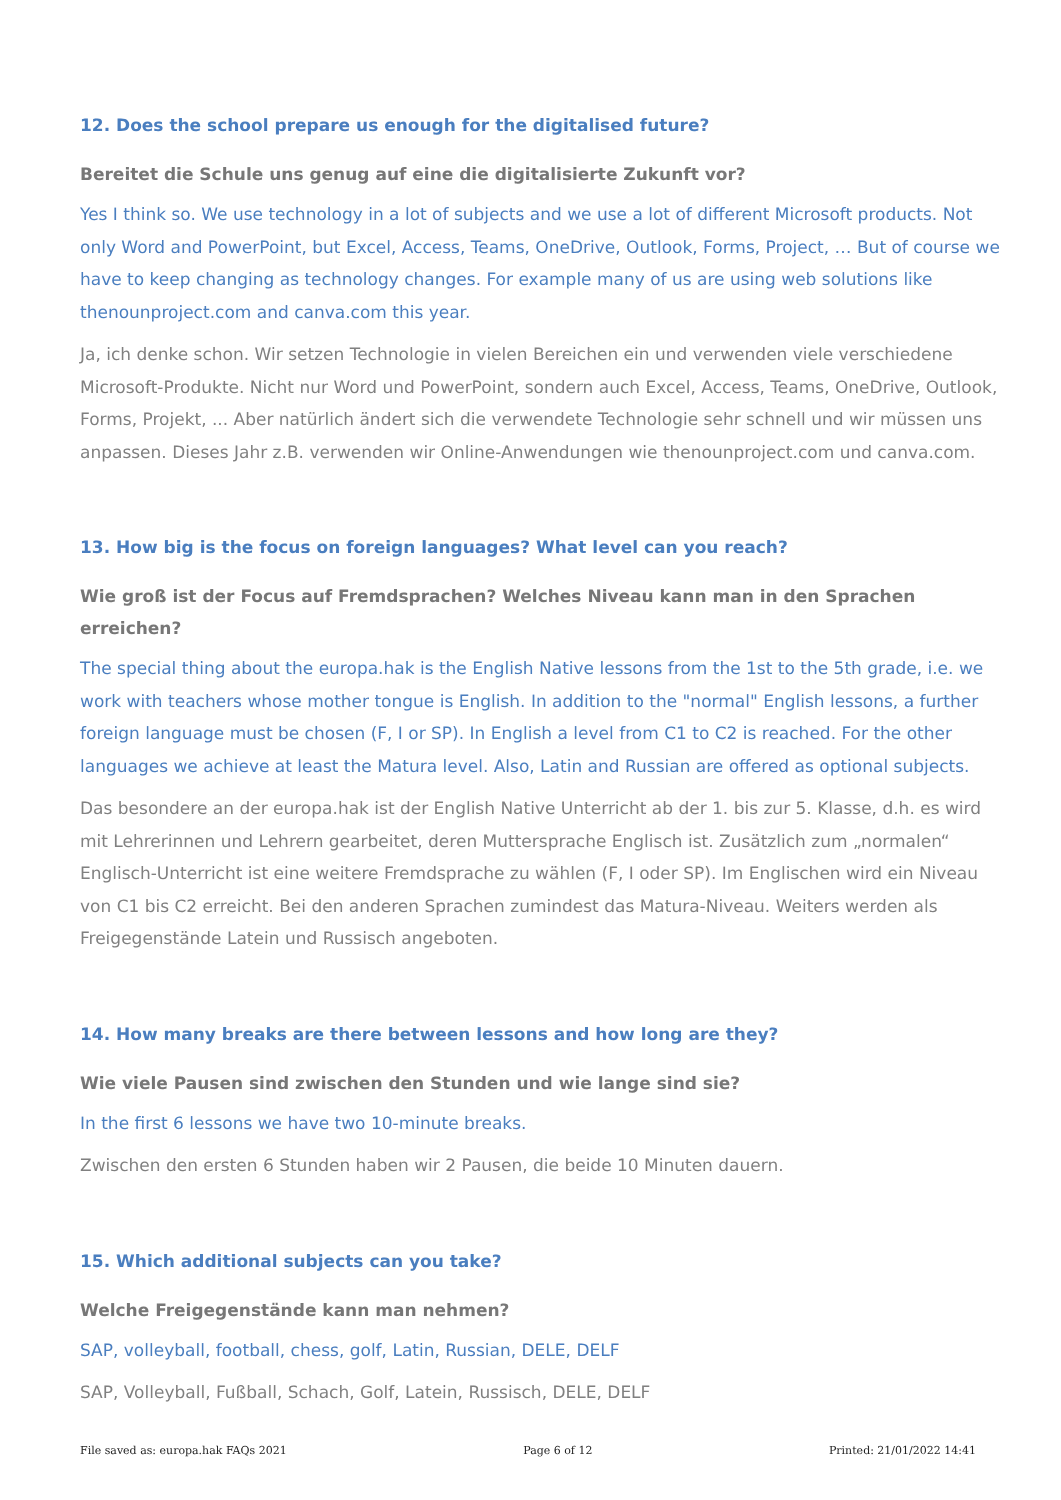12. Does the school prepare us enough for the digitalised future?
Bereitet die Schule uns genug auf eine die digitalisierte Zukunft vor?
Yes I think so. We use technology in a lot of subjects and we use a lot of different Microsoft products. Not only Word and PowerPoint, but Excel, Access, Teams, OneDrive, Outlook, Forms, Project, … But of course we have to keep changing as technology changes. For example many of us are using web solutions like thenounproject.com and canva.com this year.
Ja, ich denke schon. Wir setzen Technologie in vielen Bereichen ein und verwenden viele verschiedene Microsoft-Produkte. Nicht nur Word und PowerPoint, sondern auch Excel, Access, Teams, OneDrive, Outlook, Forms, Projekt, ... Aber natürlich ändert sich die verwendete Technologie sehr schnell und wir müssen uns anpassen. Dieses Jahr z.B. verwenden wir Online-Anwendungen wie thenounproject.com und canva.com.
13. How big is the focus on foreign languages? What level can you reach?
Wie groß ist der Focus auf Fremdsprachen? Welches Niveau kann man in den Sprachen erreichen?
The special thing about the europa.hak is the English Native lessons from the 1st to the 5th grade, i.e. we work with teachers whose mother tongue is English. In addition to the "normal" English lessons, a further foreign language must be chosen (F, I or SP). In English a level from C1 to C2 is reached. For the other languages we achieve at least the Matura level. Also, Latin and Russian are offered as optional subjects.
Das besondere an der europa.hak ist der English Native Unterricht ab der 1. bis zur 5. Klasse, d.h. es wird mit Lehrerinnen und Lehrern gearbeitet, deren Muttersprache Englisch ist. Zusätzlich zum „normalen“ Englisch-Unterricht ist eine weitere Fremdsprache zu wählen (F, I oder SP). Im Englischen wird ein Niveau von C1 bis C2 erreicht. Bei den anderen Sprachen zumindest das Matura-Niveau. Weiters werden als Freigegenstände Latein und Russisch angeboten.
14. How many breaks are there between lessons and how long are they?
Wie viele Pausen sind zwischen den Stunden und wie lange sind sie?
In the first 6 lessons we have two 10-minute breaks.
Zwischen den ersten 6 Stunden haben wir 2 Pausen, die beide 10 Minuten dauern.
15. Which additional subjects can you take?
Welche Freigegenstände kann man nehmen?
SAP, volleyball, football, chess, golf, Latin, Russian, DELE, DELF
SAP, Volleyball, Fußball, Schach, Golf, Latein, Russisch, DELE, DELF
File saved as: europa.hak FAQs 2021 Page 6 of 12 Printed: 21/01/2022 14:41